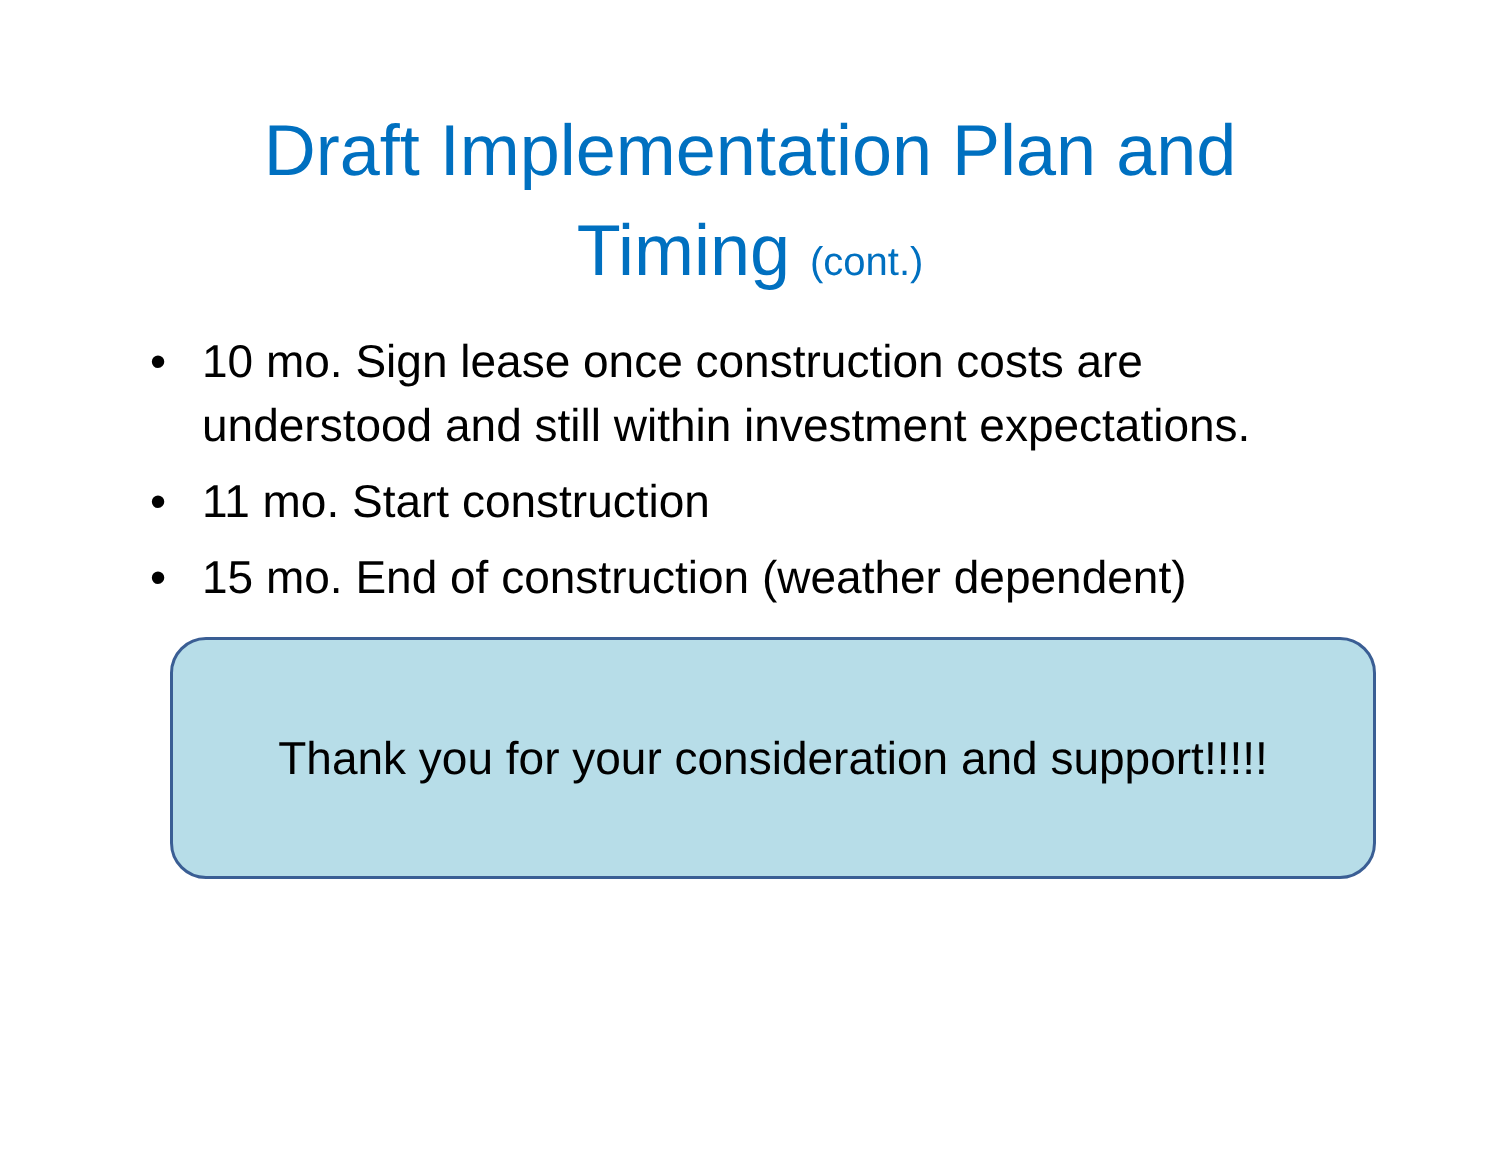Draft Implementation Plan and
Timing (cont.)
• 10 mo. Sign lease once construction costs are understood and still within investment expectations.
• 11 mo. Start construction
• 15 mo. End of construction (weather dependent)
Thank you for your consideration and support!!!!!